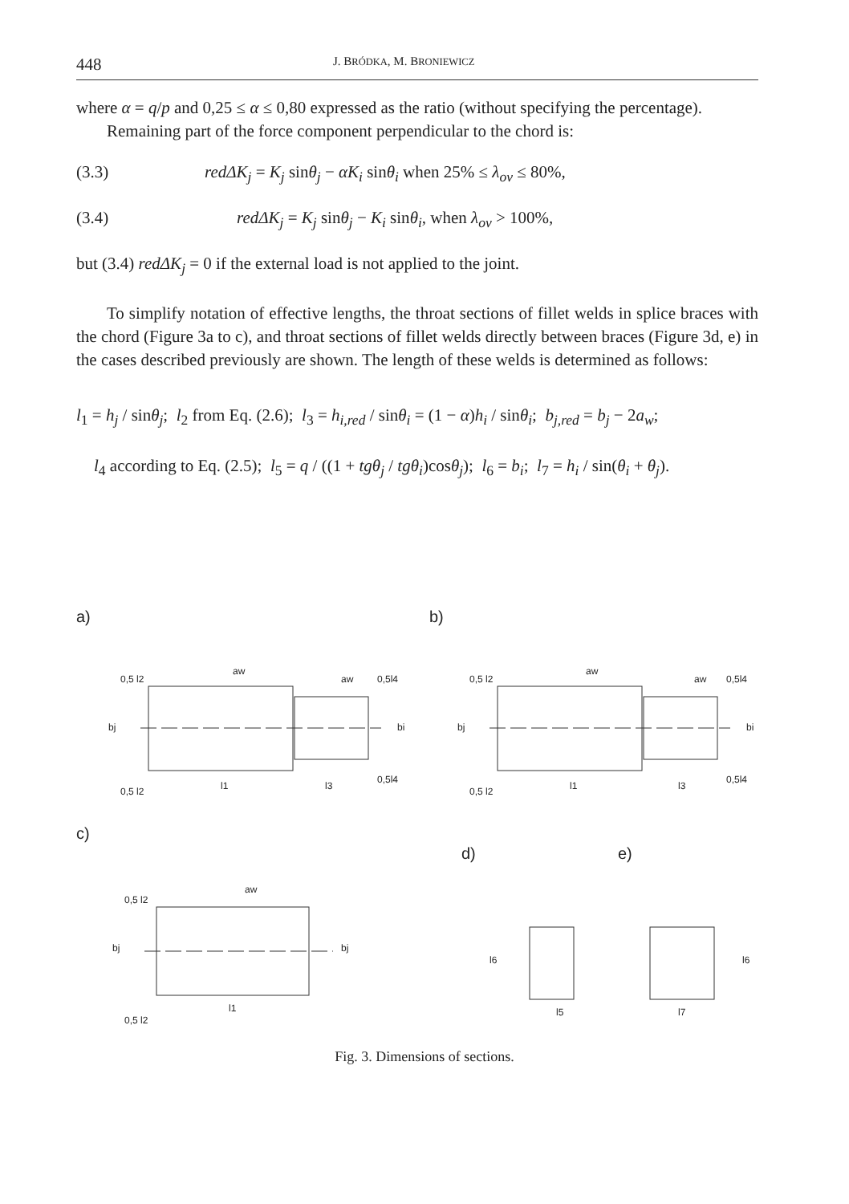448 J. BRÓDKA, M. BRONIEWICZ
where α = q/p and 0,25 ≤ α ≤ 0,80 expressed as the ratio (without specifying the percentage).
Remaining part of the force component perpendicular to the chord is:
(3.3) redΔK<sub>j</sub> = K<sub>j</sub> sinθ<sub>j</sub> − αK<sub>i</sub> sinθ<sub>i</sub> when 25% ≤ λ<sub>ov</sub> ≤ 80%,
(3.4) redΔK<sub>j</sub> = K<sub>j</sub> sinθ<sub>j</sub> − K<sub>i</sub> sinθ<sub>i</sub>, when λ<sub>ov</sub> > 100%,
but (3.4) redΔK<sub>j</sub> = 0 if the external load is not applied to the joint.
To simplify notation of effective lengths, the throat sections of fillet welds in splice braces with the chord (Figure 3a to c), and throat sections of fillet welds directly between braces (Figure 3d, e) in the cases described previously are shown. The length of these welds is determined as follows:
l<sub>1</sub> = h<sub>j</sub> / sinθ<sub>j</sub>; l<sub>2</sub> from Eq. (2.6); l<sub>3</sub> = h<sub>i,red</sub> / sinθ<sub>i</sub> = (1 − α)h<sub>i</sub> / sinθ<sub>i</sub>; b<sub>j,red</sub> = b<sub>j</sub> − 2a<sub>w</sub>;
l<sub>4</sub> according to Eq. (2.5); l<sub>5</sub> = q / ((1 + tgθ<sub>j</sub> / tgθ<sub>i</sub>)cosθ<sub>j</sub>); l<sub>6</sub> = b<sub>i</sub>; l<sub>7</sub> = h<sub>i</sub> / sin(θ<sub>i</sub> + θ<sub>j</sub>).
a)
b)
c)
d)
e)
aw
aw
l1
l3
bj
bi
aw
aw
l1
l3
bj
bi
aw
l1
bj
bj
l6
l5
l7
l6
0,5 l2
0,5 l2
0,5l4
0,5l4
0,5 l2
0,5 l2
0,5l4
0,5l4
0,5 l2
0,5 l2
Fig. 3. Dimensions of sections.